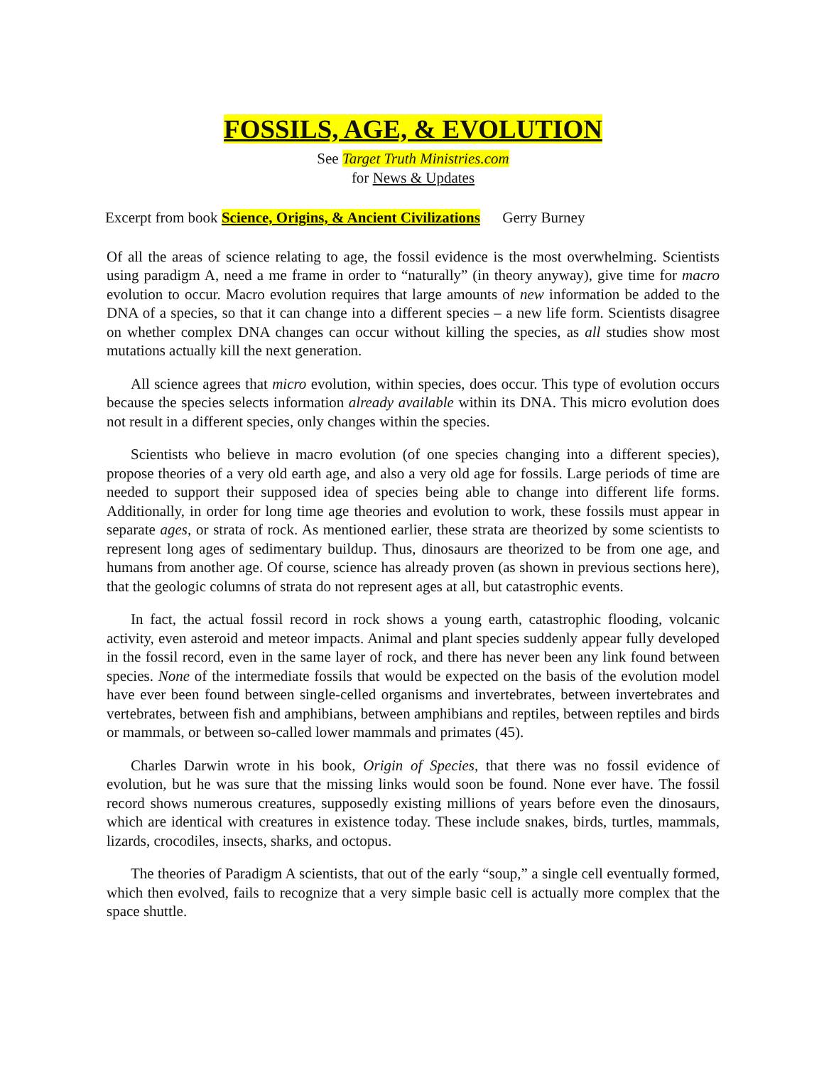FOSSILS, AGE, & EVOLUTION
See Target Truth Ministries.com
for News & Updates
Excerpt from book Science, Origins, & Ancient Civilizations Gerry Burney
Of all the areas of science relating to age, the fossil evidence is the most overwhelming. Scientists using paradigm A, need a me frame in order to “naturally” (in theory anyway), give time for macro evolution to occur. Macro evolution requires that large amounts of new information be added to the DNA of a species, so that it can change into a different species – a new life form. Scientists disagree on whether complex DNA changes can occur without killing the species, as all studies show most mutations actually kill the next generation.
All science agrees that micro evolution, within species, does occur. This type of evolution occurs because the species selects information already available within its DNA. This micro evolution does not result in a different species, only changes within the species.
Scientists who believe in macro evolution (of one species changing into a different species), propose theories of a very old earth age, and also a very old age for fossils. Large periods of time are needed to support their supposed idea of species being able to change into different life forms. Additionally, in order for long time age theories and evolution to work, these fossils must appear in separate ages, or strata of rock. As mentioned earlier, these strata are theorized by some scientists to represent long ages of sedimentary buildup. Thus, dinosaurs are theorized to be from one age, and humans from another age. Of course, science has already proven (as shown in previous sections here), that the geologic columns of strata do not represent ages at all, but catastrophic events.
In fact, the actual fossil record in rock shows a young earth, catastrophic flooding, volcanic activity, even asteroid and meteor impacts. Animal and plant species suddenly appear fully developed in the fossil record, even in the same layer of rock, and there has never been any link found between species. None of the intermediate fossils that would be expected on the basis of the evolution model have ever been found between single-celled organisms and invertebrates, between invertebrates and vertebrates, between fish and amphibians, between amphibians and reptiles, between reptiles and birds or mammals, or between so-called lower mammals and primates (45).
Charles Darwin wrote in his book, Origin of Species, that there was no fossil evidence of evolution, but he was sure that the missing links would soon be found. None ever have. The fossil record shows numerous creatures, supposedly existing millions of years before even the dinosaurs, which are identical with creatures in existence today. These include snakes, birds, turtles, mammals, lizards, crocodiles, insects, sharks, and octopus.
The theories of Paradigm A scientists, that out of the early “soup,” a single cell eventually formed, which then evolved, fails to recognize that a very simple basic cell is actually more complex that the space shuttle.